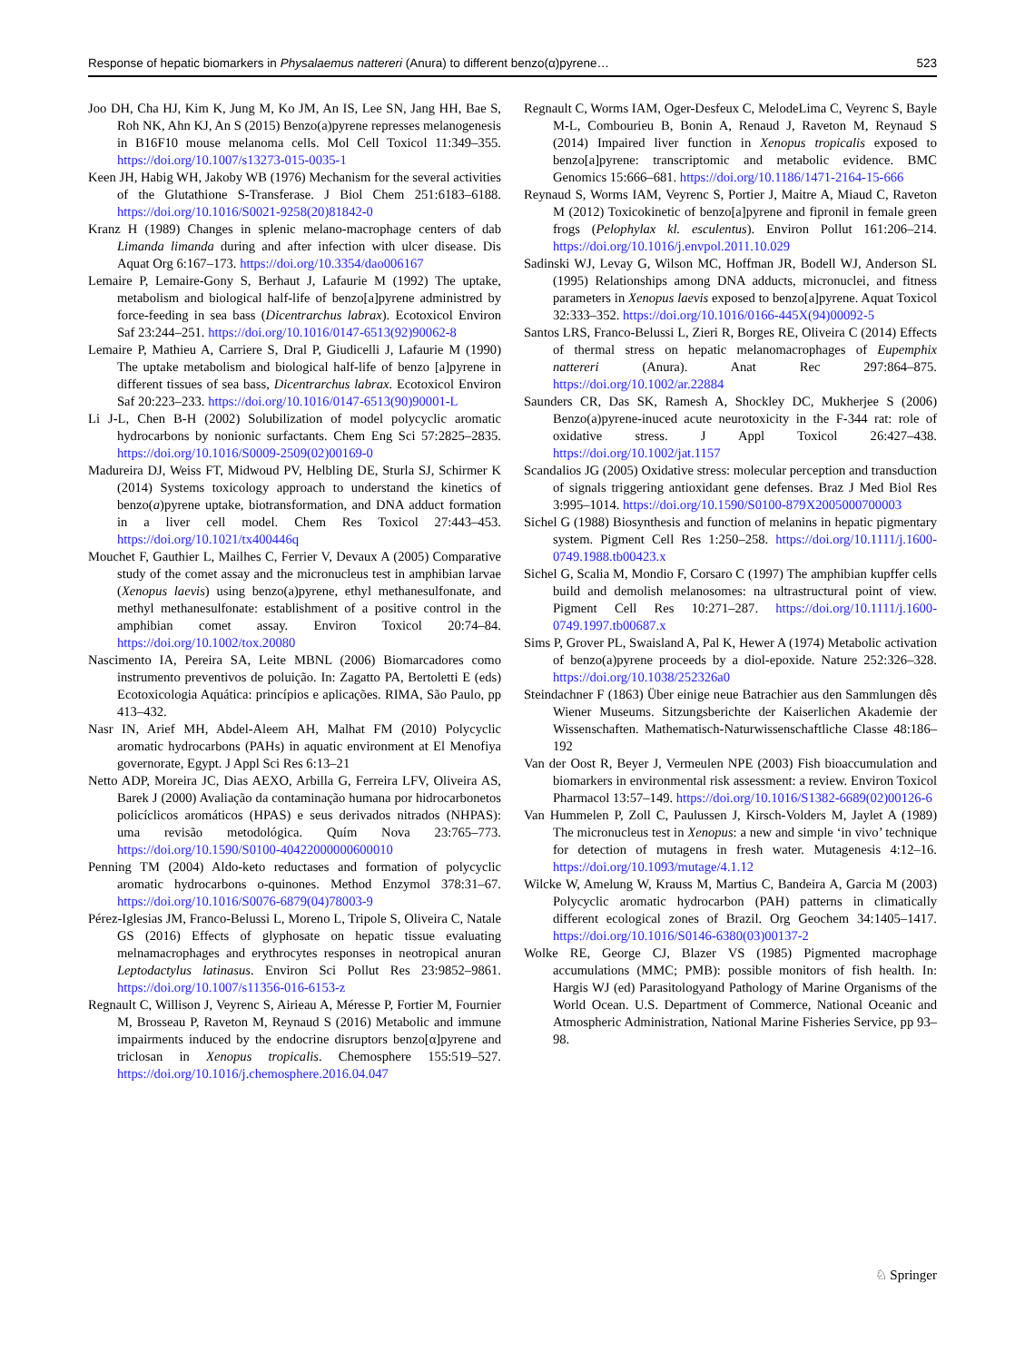Response of hepatic biomarkers in Physalaemus nattereri (Anura) to different benzo(α)pyrene… 523
Joo DH, Cha HJ, Kim K, Jung M, Ko JM, An IS, Lee SN, Jang HH, Bae S, Roh NK, Ahn KJ, An S (2015) Benzo(a)pyrene represses melanogenesis in B16F10 mouse melanoma cells. Mol Cell Toxicol 11:349–355. https://doi.org/10.1007/s13273-015-0035-1
Keen JH, Habig WH, Jakoby WB (1976) Mechanism for the several activities of the Glutathione S-Transferase. J Biol Chem 251:6183–6188. https://doi.org/10.1016/S0021-9258(20)81842-0
Kranz H (1989) Changes in splenic melano-macrophage centers of dab Limanda limanda during and after infection with ulcer disease. Dis Aquat Org 6:167–173. https://doi.org/10.3354/dao006167
Lemaire P, Lemaire-Gony S, Berhaut J, Lafaurie M (1992) The uptake, metabolism and biological half-life of benzo[a]pyrene administred by force-feeding in sea bass (Dicentrarchus labrax). Ecotoxicol Environ Saf 23:244–251. https://doi.org/10.1016/0147-6513(92)90062-8
Lemaire P, Mathieu A, Carriere S, Dral P, Giudicelli J, Lafaurie M (1990) The uptake metabolism and biological half-life of benzo [a]pyrene in different tissues of sea bass, Dicentrarchus labrax. Ecotoxicol Environ Saf 20:223–233. https://doi.org/10.1016/0147-6513(90)90001-L
Li J-L, Chen B-H (2002) Solubilization of model polycyclic aromatic hydrocarbons by nonionic surfactants. Chem Eng Sci 57:2825–2835. https://doi.org/10.1016/S0009-2509(02)00169-0
Madureira DJ, Weiss FT, Midwoud PV, Helbling DE, Sturla SJ, Schirmer K (2014) Systems toxicology approach to understand the kinetics of benzo(a)pyrene uptake, biotransformation, and DNA adduct formation in a liver cell model. Chem Res Toxicol 27:443–453. https://doi.org/10.1021/tx400446q
Mouchet F, Gauthier L, Mailhes C, Ferrier V, Devaux A (2005) Comparative study of the comet assay and the micronucleus test in amphibian larvae (Xenopus laevis) using benzo(a)pyrene, ethyl methanesulfonate, and methyl methanesulfonate: establishment of a positive control in the amphibian comet assay. Environ Toxicol 20:74–84. https://doi.org/10.1002/tox.20080
Nascimento IA, Pereira SA, Leite MBNL (2006) Biomarcadores como instrumento preventivos de poluição. In: Zagatto PA, Bertoletti E (eds) Ecotoxicologia Aquática: princípios e aplicações. RIMA, São Paulo, pp 413–432.
Nasr IN, Arief MH, Abdel-Aleem AH, Malhat FM (2010) Polycyclic aromatic hydrocarbons (PAHs) in aquatic environment at El Menofiya governorate, Egypt. J Appl Sci Res 6:13–21
Netto ADP, Moreira JC, Dias AEXO, Arbilla G, Ferreira LFV, Oliveira AS, Barek J (2000) Avaliação da contaminação humana por hidrocarbonetos policíclicos aromáticos (HPAS) e seus derivados nitrados (NHPAS): uma revisão metodológica. Quím Nova 23:765–773. https://doi.org/10.1590/S0100-40422000000600010
Penning TM (2004) Aldo-keto reductases and formation of polycyclic aromatic hydrocarbons o-quinones. Method Enzymol 378:31–67. https://doi.org/10.1016/S0076-6879(04)78003-9
Pérez-Iglesias JM, Franco-Belussi L, Moreno L, Tripole S, Oliveira C, Natale GS (2016) Effects of glyphosate on hepatic tissue evaluating melnamacrophages and erythrocytes responses in neotropical anuran Leptodactylus latinasus. Environ Sci Pollut Res 23:9852–9861. https://doi.org/10.1007/s11356-016-6153-z
Regnault C, Willison J, Veyrenc S, Airieau A, Méresse P, Fortier M, Fournier M, Brosseau P, Raveton M, Reynaud S (2016) Metabolic and immune impairments induced by the endocrine disruptors benzo[α]pyrene and triclosan in Xenopus tropicalis. Chemosphere 155:519–527. https://doi.org/10.1016/j.chemosphere.2016.04.047
Regnault C, Worms IAM, Oger-Desfeux C, MelodeLima C, Veyrenc S, Bayle M-L, Combourieu B, Bonin A, Renaud J, Raveton M, Reynaud S (2014) Impaired liver function in Xenopus tropicalis exposed to benzo[a]pyrene: transcriptomic and metabolic evidence. BMC Genomics 15:666–681. https://doi.org/10.1186/1471-2164-15-666
Reynaud S, Worms IAM, Veyrenc S, Portier J, Maitre A, Miaud C, Raveton M (2012) Toxicokinetic of benzo[a]pyrene and fipronil in female green frogs (Pelophylax kl. esculentus). Environ Pollut 161:206–214. https://doi.org/10.1016/j.envpol.2011.10.029
Sadinski WJ, Levay G, Wilson MC, Hoffman JR, Bodell WJ, Anderson SL (1995) Relationships among DNA adducts, micronuclei, and fitness parameters in Xenopus laevis exposed to benzo[a]pyrene. Aquat Toxicol 32:333–352. https://doi.org/10.1016/0166-445X(94)00092-5
Santos LRS, Franco-Belussi L, Zieri R, Borges RE, Oliveira C (2014) Effects of thermal stress on hepatic melanomacrophages of Eupemphix nattereri (Anura). Anat Rec 297:864–875. https://doi.org/10.1002/ar.22884
Saunders CR, Das SK, Ramesh A, Shockley DC, Mukherjee S (2006) Benzo(a)pyrene-inuced acute neurotoxicity in the F-344 rat: role of oxidative stress. J Appl Toxicol 26:427–438. https://doi.org/10.1002/jat.1157
Scandalios JG (2005) Oxidative stress: molecular perception and transduction of signals triggering antioxidant gene defenses. Braz J Med Biol Res 3:995–1014. https://doi.org/10.1590/S0100-879X2005000700003
Sichel G (1988) Biosynthesis and function of melanins in hepatic pigmentary system. Pigment Cell Res 1:250–258. https://doi.org/10.1111/j.1600-0749.1988.tb00423.x
Sichel G, Scalia M, Mondio F, Corsaro C (1997) The amphibian kupffer cells build and demolish melanosomes: na ultrastructural point of view. Pigment Cell Res 10:271–287. https://doi.org/10.1111/j.1600-0749.1997.tb00687.x
Sims P, Grover PL, Swaisland A, Pal K, Hewer A (1974) Metabolic activation of benzo(a)pyrene proceeds by a diol-epoxide. Nature 252:326–328. https://doi.org/10.1038/252326a0
Steindachner F (1863) Über einige neue Batrachier aus den Sammlungen dês Wiener Museums. Sitzungsberichte der Kaiserlichen Akademie der Wissenschaften. Mathematisch-Naturwissenschaftliche Classe 48:186–192
Van der Oost R, Beyer J, Vermeulen NPE (2003) Fish bioaccumulation and biomarkers in environmental risk assessment: a review. Environ Toxicol Pharmacol 13:57–149. https://doi.org/10.1016/S1382-6689(02)00126-6
Van Hummelen P, Zoll C, Paulussen J, Kirsch-Volders M, Jaylet A (1989) The micronucleus test in Xenopus: a new and simple ‘in vivo’ technique for detection of mutagens in fresh water. Mutagenesis 4:12–16. https://doi.org/10.1093/mutage/4.1.12
Wilcke W, Amelung W, Krauss M, Martius C, Bandeira A, Garcia M (2003) Polycyclic aromatic hydrocarbon (PAH) patterns in climatically different ecological zones of Brazil. Org Geochem 34:1405–1417. https://doi.org/10.1016/S0146-6380(03)00137-2
Wolke RE, George CJ, Blazer VS (1985) Pigmented macrophage accumulations (MMC; PMB): possible monitors of fish health. In: Hargis WJ (ed) Parasitologyand Pathology of Marine Organisms of the World Ocean. U.S. Department of Commerce, National Oceanic and Atmospheric Administration, National Marine Fisheries Service, pp 93–98.
♘ Springer